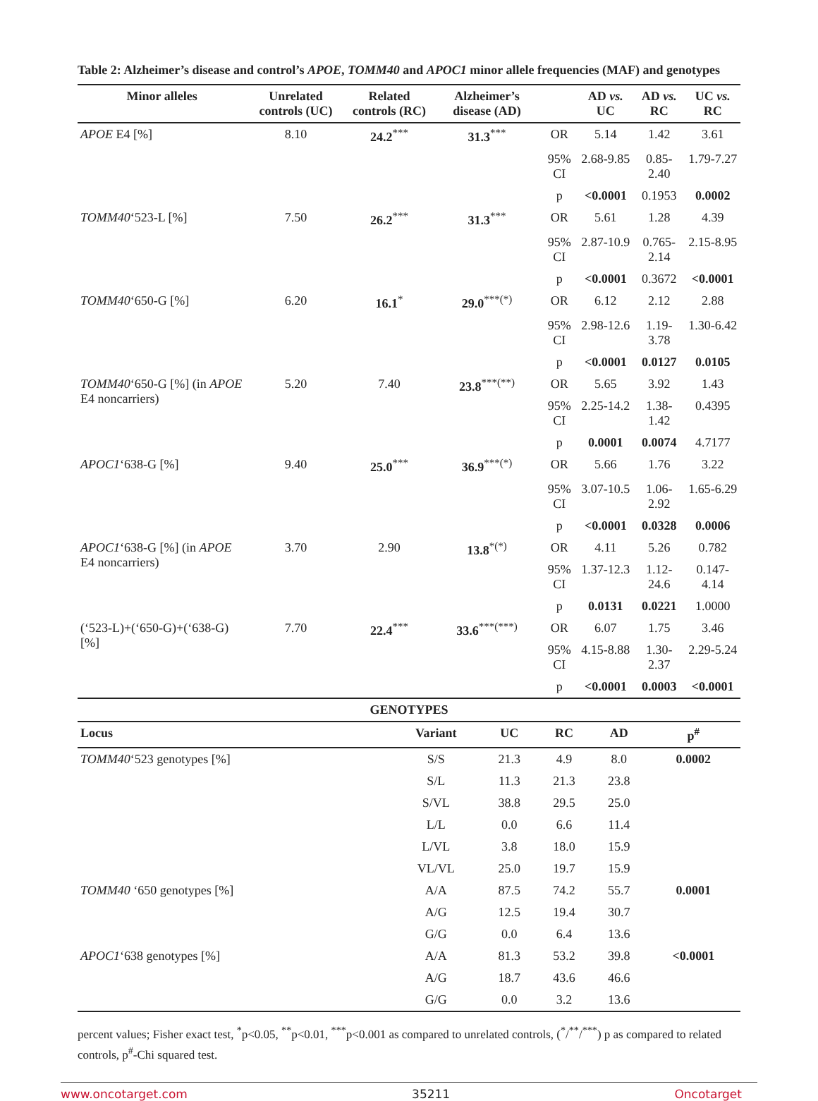Table 2: Alzheimer’s disease and control’s APOE, TOMM40 and APOC1 minor allele frequencies (MAF) and genotypes
| Minor alleles | Unrelated controls (UC) | Related controls (RC) | Alzheimer’s disease (AD) | | AD vs. UC | AD vs. RC | UC vs. RC |
| --- | --- | --- | --- | --- | --- | --- | --- |
| APOE E4 [%] | 8.10 | 24.2<sup>***</sup> | 31.3<sup>***</sup> | OR | 5.14 | 1.42 | 3.61 |
| | | | | 95% CI | 2.68-9.85 | 0.85-2.40 | 1.79-7.27 |
| | | | | p | <0.0001 | 0.1953 | 0.0002 |
| TOMM40 ‘523-L [%] | 7.50 | 26.2<sup>***</sup> | 31.3<sup>***</sup> | OR | 5.61 | 1.28 | 4.39 |
| | | | | 95% CI | 2.87-10.9 | 0.765-2.14 | 2.15-8.95 |
| | | | | p | <0.0001 | 0.3672 | <0.0001 |
| TOMM40 ‘650-G [%] | 6.20 | 16.1<sup>*</sup> | 29.0<sup>***(*)</sup> | OR | 6.12 | 2.12 | 2.88 |
| | | | | 95% CI | 2.98-12.6 | 1.19-3.78 | 1.30-6.42 |
| | | | | p | <0.0001 | 0.0127 | 0.0105 |
| TOMM40 ‘650-G [%] (in APOE E4 noncarriers) | 5.20 | 7.40 | 23.8<sup>***(**)</sup> | OR | 5.65 | 3.92 | 1.43 |
| | | | | 95% CI | 2.25-14.2 | 1.38-1.42 | 0.4395 |
| | | | | p | 0.0001 | 0.0074 | 4.7177 |
| APOC1 ‘638-G [%] | 9.40 | 25.0<sup>***</sup> | 36.9<sup>***(*)</sup> | OR | 5.66 | 1.76 | 3.22 |
| | | | | 95% CI | 3.07-10.5 | 1.06-2.92 | 1.65-6.29 |
| | | | | p | <0.0001 | 0.0328 | 0.0006 |
| APOC1 ‘638-G [%] (in APOE E4 noncarriers) | 3.70 | 2.90 | 13.8<sup>*(*)</sup> | OR | 4.11 | 5.26 | 0.782 |
| | | | | 95% CI | 1.37-12.3 | 1.12-24.6 | 0.147-4.14 |
| | | | | p | 0.0131 | 0.0221 | 1.0000 |
| (‘523-L)+(‘650-G)+(‘638-G) [%] | 7.70 | 22.4<sup>***</sup> | 33.6<sup>***(***)</sup> | OR | 6.07 | 1.75 | 3.46 |
| | | | | 95% CI | 4.15-8.88 | 1.30-2.37 | 2.29-5.24 |
| | | | | p | <0.0001 | 0.0003 | <0.0001 |
| GENOTYPES | | | | | |
| --- | --- | --- | --- | --- | --- |
| Locus | Variant | UC | RC | AD | p<sup>#</sup> |
| TOMM40 ‘523 genotypes [%] | S/S | 21.3 | 4.9 | 8.0 | 0.0002 |
| | S/L | 11.3 | 21.3 | 23.8 | |
| | S/VL | 38.8 | 29.5 | 25.0 | |
| | L/L | 0.0 | 6.6 | 11.4 | |
| | L/VL | 3.8 | 18.0 | 15.9 | |
| | VL/VL | 25.0 | 19.7 | 15.9 | |
| TOMM40 ‘650 genotypes [%] | A/A | 87.5 | 74.2 | 55.7 | 0.0001 |
| | A/G | 12.5 | 19.4 | 30.7 | |
| | G/G | 0.0 | 6.4 | 13.6 | |
| APOC1 ‘638 genotypes [%] | A/A | 81.3 | 53.2 | 39.8 | <0.0001 |
| | A/G | 18.7 | 43.6 | 46.6 | |
| | G/G | 0.0 | 3.2 | 13.6 | |
percent values; Fisher exact test, <sup>*</sup>p<0.05, <sup>**</sup>p<0.01, <sup>***</sup>p<0.001 as compared to unrelated controls, (<sup>*</sup>/<sup>**</sup>/<sup>***</sup>) p as compared to related controls, p<sup>#</sup>-Chi squared test.
www.oncotarget.com 35211 Oncotarget